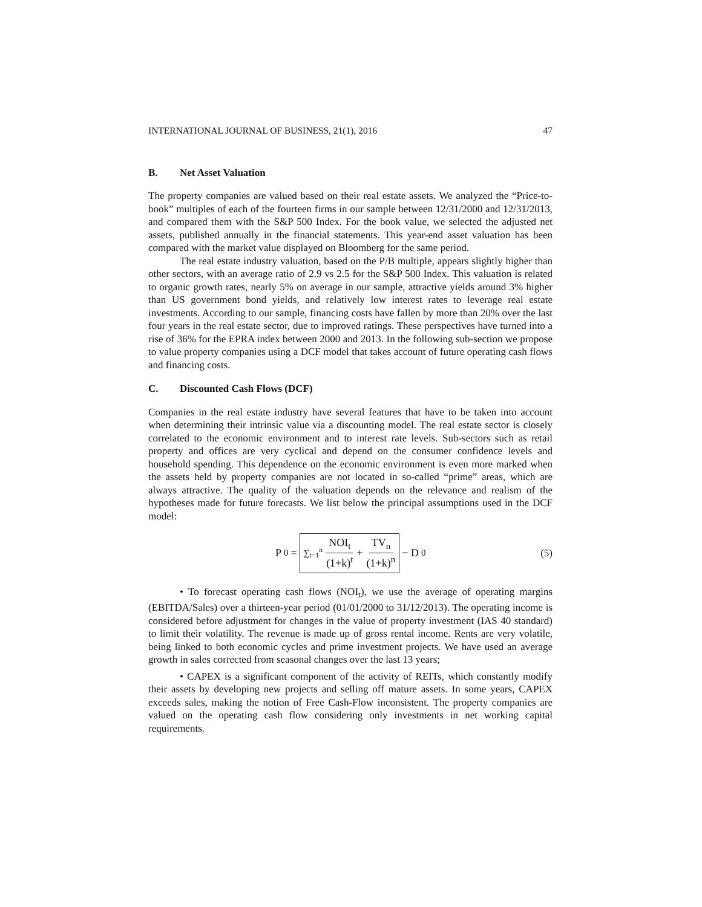INTERNATIONAL JOURNAL OF BUSINESS, 21(1), 2016 47
B. Net Asset Valuation
The property companies are valued based on their real estate assets. We analyzed the “Price-to-book” multiples of each of the fourteen firms in our sample between 12/31/2000 and 12/31/2013, and compared them with the S&P 500 Index. For the book value, we selected the adjusted net assets, published annually in the financial statements. This year-end asset valuation has been compared with the market value displayed on Bloomberg for the same period.
The real estate industry valuation, based on the P/B multiple, appears slightly higher than other sectors, with an average ratio of 2.9 vs 2.5 for the S&P 500 Index. This valuation is related to organic growth rates, nearly 5% on average in our sample, attractive yields around 3% higher than US government bond yields, and relatively low interest rates to leverage real estate investments. According to our sample, financing costs have fallen by more than 20% over the last four years in the real estate sector, due to improved ratings. These perspectives have turned into a rise of 36% for the EPRA index between 2000 and 2013. In the following sub-section we propose to value property companies using a DCF model that takes account of future operating cash flows and financing costs.
C. Discounted Cash Flows (DCF)
Companies in the real estate industry have several features that have to be taken into account when determining their intrinsic value via a discounting model. The real estate sector is closely correlated to the economic environment and to interest rate levels. Sub-sectors such as retail property and offices are very cyclical and depend on the consumer confidence levels and household spending. This dependence on the economic environment is even more marked when the assets held by property companies are not located in so-called “prime” areas, which are always attractive. The quality of the valuation depends on the relevance and realism of the hypotheses made for future forecasts. We list below the principal assumptions used in the DCF model:
P<sub>0</sub> = ∑<sub>t=1</sub><sup>n</sup> NOI<sub>t</sub> (1+k)<sup>t</sup> + TV<sub>n</sub> (1+k)<sup>n</sup> − D<sub>0</sub>
(5)
• To forecast operating cash flows (NOI<sub>t</sub>), we use the average of operating margins (EBITDA/Sales) over a thirteen-year period (01/01/2000 to 31/12/2013). The operating income is considered before adjustment for changes in the value of property investment (IAS 40 standard) to limit their volatility. The revenue is made up of gross rental income. Rents are very volatile, being linked to both economic cycles and prime investment projects. We have used an average growth in sales corrected from seasonal changes over the last 13 years;
• CAPEX is a significant component of the activity of REITs, which constantly modify their assets by developing new projects and selling off mature assets. In some years, CAPEX exceeds sales, making the notion of Free Cash-Flow inconsistent. The property companies are valued on the operating cash flow considering only investments in net working capital requirements.